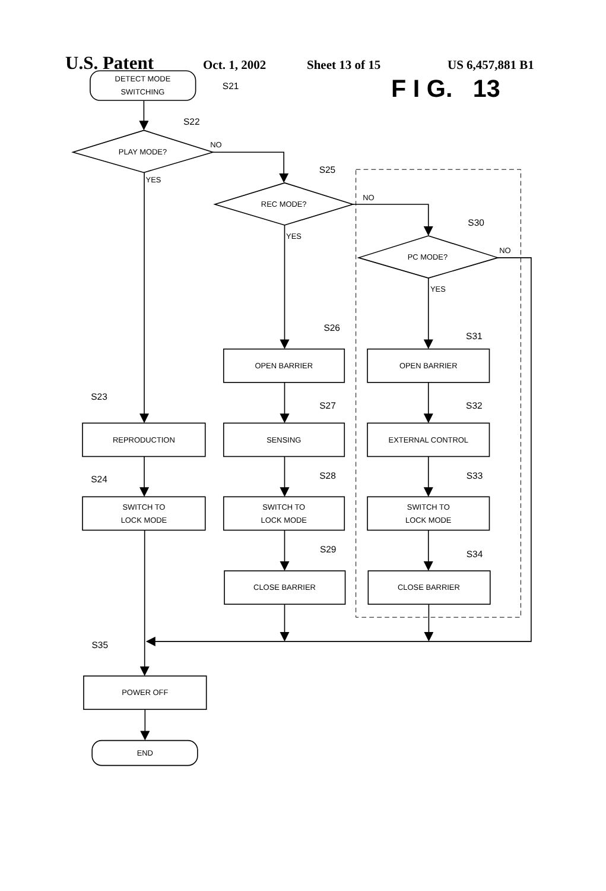U.S. Patent Oct. 1, 2002 Sheet 13 of 15 US 6,457,881 B1
DETECT MODE
SWITCHING
PLAY MODE?
REC MODE?
PC MODE?
OPEN BARRIER
OPEN BARRIER
REPRODUCTION
SENSING
EXTERNAL CONTROL
SWITCH TO
LOCK MODE
SWITCH TO
LOCK MODE
SWITCH TO
LOCK MODE
CLOSE BARRIER
CLOSE BARRIER
POWER OFF
END
NO
YES
NO
YES
NO
YES
S21
S22
S25
S30
S26
S31
S23
S27
S32
S24
S28
S33
S29
S34
S35
F I G. 13